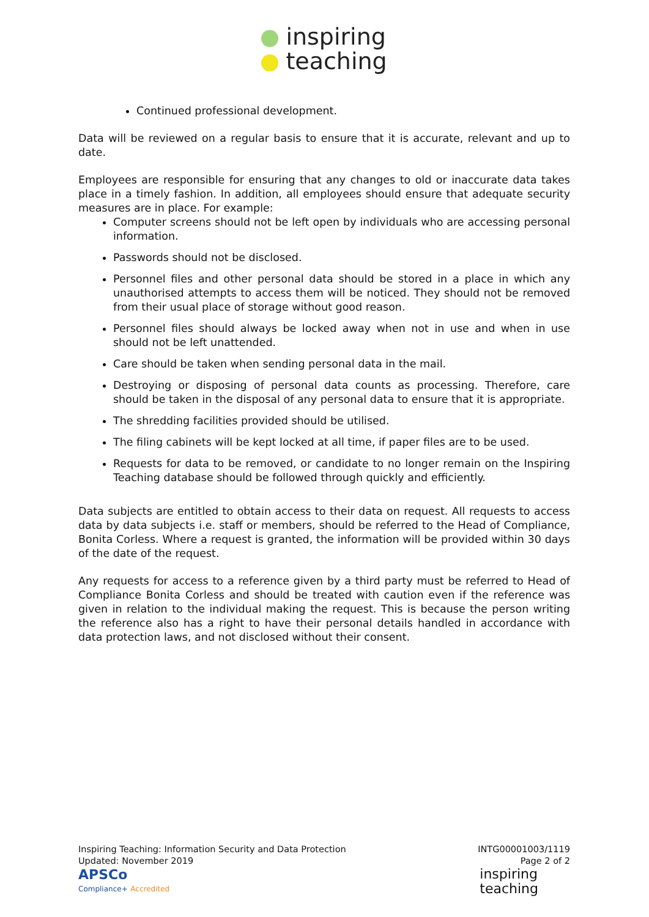inspiring
teaching
Continued professional development.
Data will be reviewed on a regular basis to ensure that it is accurate, relevant and up to date.
Employees are responsible for ensuring that any changes to old or inaccurate data takes place in a timely fashion. In addition, all employees should ensure that adequate security measures are in place. For example:
Computer screens should not be left open by individuals who are accessing personal information.
Passwords should not be disclosed.
Personnel files and other personal data should be stored in a place in which any unauthorised attempts to access them will be noticed. They should not be removed from their usual place of storage without good reason.
Personnel files should always be locked away when not in use and when in use should not be left unattended.
Care should be taken when sending personal data in the mail.
Destroying or disposing of personal data counts as processing. Therefore, care should be taken in the disposal of any personal data to ensure that it is appropriate.
The shredding facilities provided should be utilised.
The filing cabinets will be kept locked at all time, if paper files are to be used.
Requests for data to be removed, or candidate to no longer remain on the Inspiring Teaching database should be followed through quickly and efficiently.
Data subjects are entitled to obtain access to their data on request. All requests to access data by data subjects i.e. staff or members, should be referred to the Head of Compliance, Bonita Corless. Where a request is granted, the information will be provided within 30 days of the date of the request.
Any requests for access to a reference given by a third party must be referred to Head of Compliance Bonita Corless and should be treated with caution even if the reference was given in relation to the individual making the request. This is because the person writing the reference also has a right to have their personal details handled in accordance with data protection laws, and not disclosed without their consent.
Inspiring Teaching: Information Security and Data Protection
Updated: November 2019
APSCo
Compliance+ Accredited
INTG00001003/1119
Page 2 of 2
inspiring
teaching